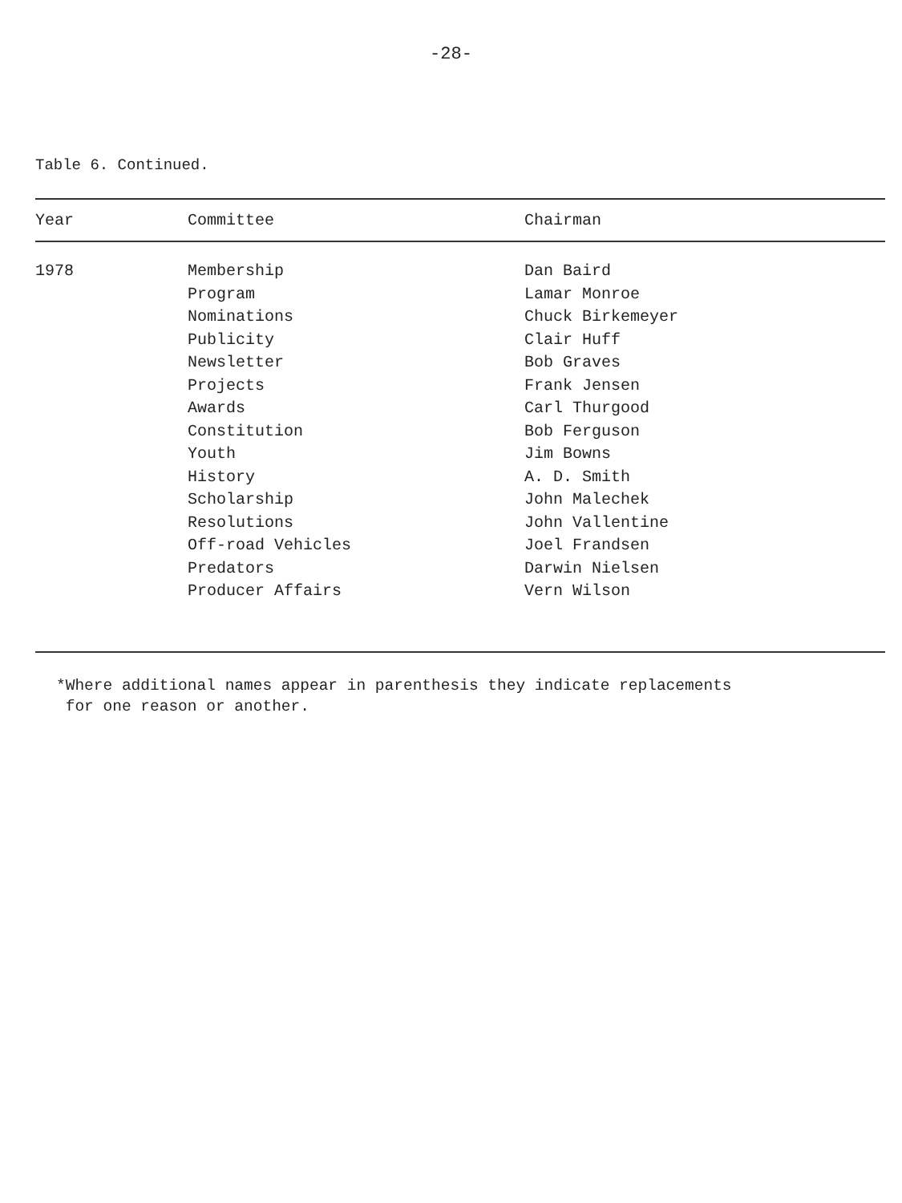-28-
Table 6. Continued.
| Year | Committee | Chairman |
| --- | --- | --- |
| 1978 | Membership | Dan Baird |
| | Program | Lamar Monroe |
| | Nominations | Chuck Birkemeyer |
| | Publicity | Clair Huff |
| | Newsletter | Bob Graves |
| | Projects | Frank Jensen |
| | Awards | Carl Thurgood |
| | Constitution | Bob Ferguson |
| | Youth | Jim Bowns |
| | History | A. D. Smith |
| | Scholarship | John Malechek |
| | Resolutions | John Vallentine |
| | Off-road Vehicles | Joel Frandsen |
| | Predators | Darwin Nielsen |
| | Producer Affairs | Vern Wilson |
*Where additional names appear in parenthesis they indicate replacements
for one reason or another.